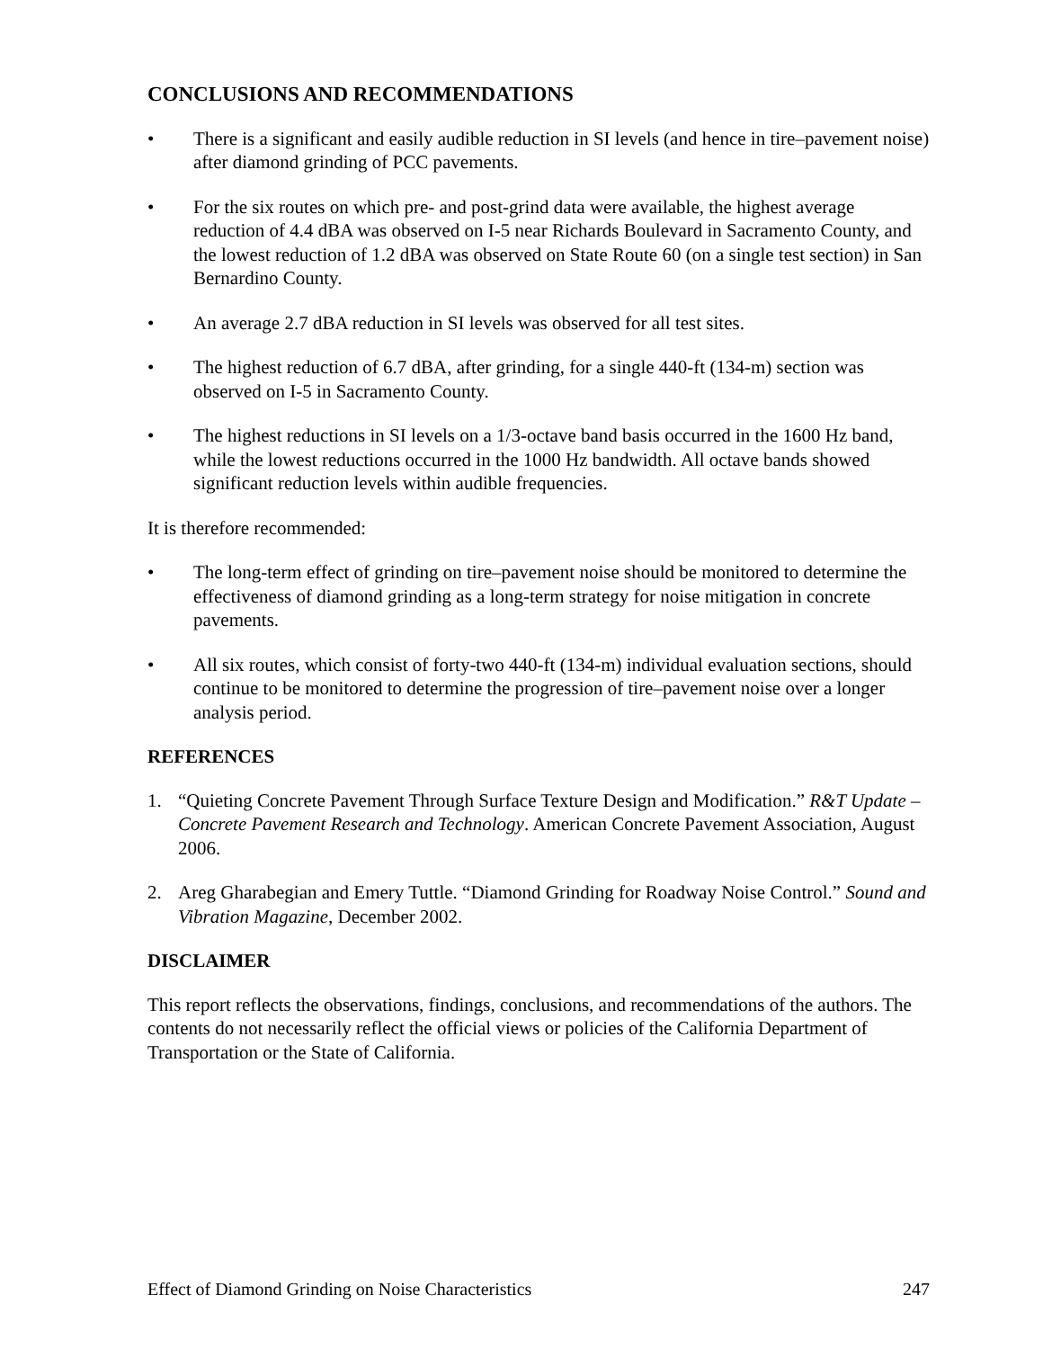CONCLUSIONS AND RECOMMENDATIONS
• There is a significant and easily audible reduction in SI levels (and hence in tire–pavement noise) after diamond grinding of PCC pavements.
• For the six routes on which pre- and post-grind data were available, the highest average reduction of 4.4 dBA was observed on I-5 near Richards Boulevard in Sacramento County, and the lowest reduction of 1.2 dBA was observed on State Route 60 (on a single test section) in San Bernardino County.
• An average 2.7 dBA reduction in SI levels was observed for all test sites.
• The highest reduction of 6.7 dBA, after grinding, for a single 440-ft (134-m) section was observed on I-5 in Sacramento County.
• The highest reductions in SI levels on a 1/3-octave band basis occurred in the 1600 Hz band, while the lowest reductions occurred in the 1000 Hz bandwidth. All octave bands showed significant reduction levels within audible frequencies.
It is therefore recommended:
• The long-term effect of grinding on tire–pavement noise should be monitored to determine the effectiveness of diamond grinding as a long-term strategy for noise mitigation in concrete pavements.
• All six routes, which consist of forty-two 440-ft (134-m) individual evaluation sections, should continue to be monitored to determine the progression of tire–pavement noise over a longer analysis period.
REFERENCES
1. “Quieting Concrete Pavement Through Surface Texture Design and Modification.” R&T Update – Concrete Pavement Research and Technology. American Concrete Pavement Association, August 2006.
2. Areg Gharabegian and Emery Tuttle. “Diamond Grinding for Roadway Noise Control.” Sound and Vibration Magazine, December 2002.
DISCLAIMER
This report reflects the observations, findings, conclusions, and recommendations of the authors. The contents do not necessarily reflect the official views or policies of the California Department of Transportation or the State of California.
Effect of Diamond Grinding on Noise Characteristics 247